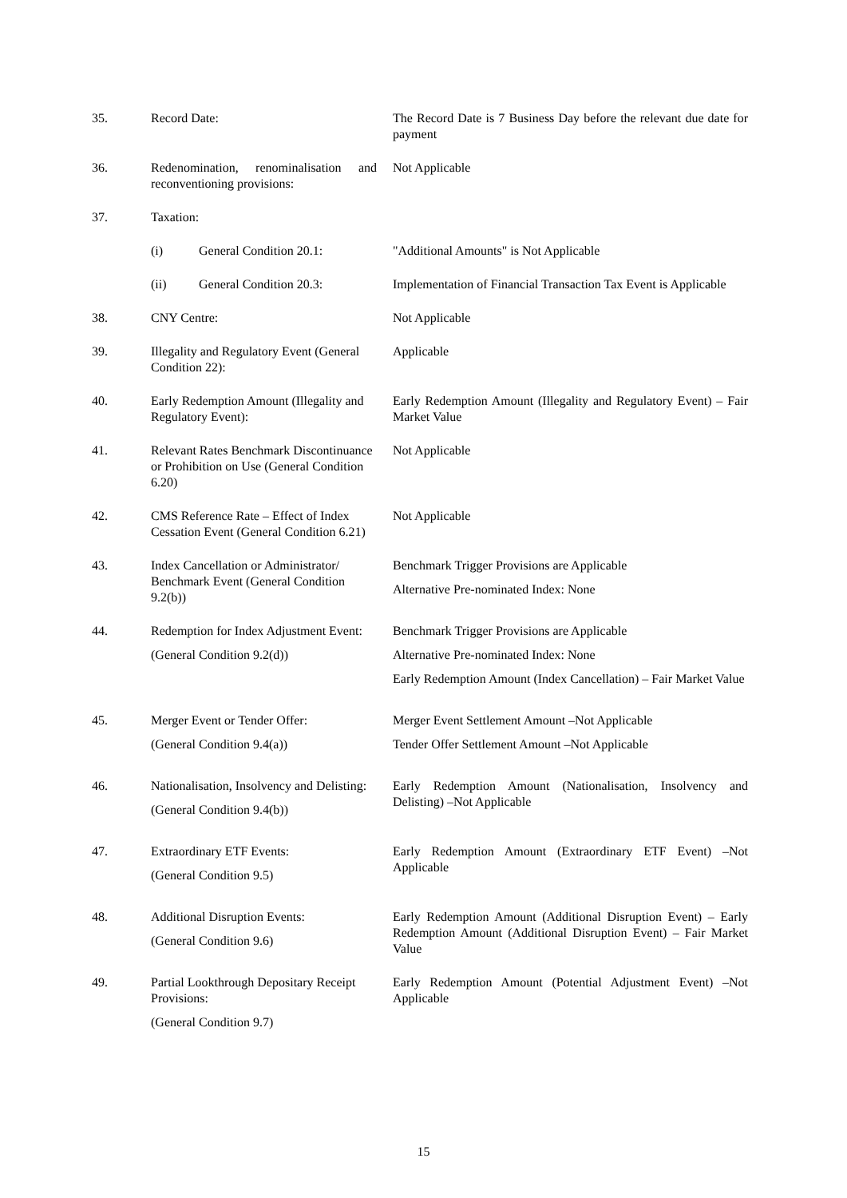| 35. | Record Date: | The Record Date is 7 Business Day before the relevant due date for payment |
| 36. | Redenomination, renominalisation and reconventioning provisions: | Not Applicable |
| 37. | Taxation: | |
| | (i) General Condition 20.1: | "Additional Amounts" is Not Applicable |
| | (ii) General Condition 20.3: | Implementation of Financial Transaction Tax Event is Applicable |
| 38. | CNY Centre: | Not Applicable |
| 39. | Illegality and Regulatory Event (General Condition 22): | Applicable |
| 40. | Early Redemption Amount (Illegality and Regulatory Event): | Early Redemption Amount (Illegality and Regulatory Event) – Fair Market Value |
| 41. | Relevant Rates Benchmark Discontinuance or Prohibition on Use (General Condition 6.20) | Not Applicable |
| 42. | CMS Reference Rate – Effect of Index Cessation Event (General Condition 6.21) | Not Applicable |
| 43. | Index Cancellation or Administrator/ Benchmark Event (General Condition 9.2(b)) | Benchmark Trigger Provisions are Applicable Alternative Pre-nominated Index: None |
| 44. | Redemption for Index Adjustment Event: (General Condition 9.2(d)) | Benchmark Trigger Provisions are Applicable Alternative Pre-nominated Index: None Early Redemption Amount (Index Cancellation) – Fair Market Value |
| 45. | Merger Event or Tender Offer: (General Condition 9.4(a)) | Merger Event Settlement Amount –Not Applicable Tender Offer Settlement Amount –Not Applicable |
| 46. | Nationalisation, Insolvency and Delisting: (General Condition 9.4(b)) | Early Redemption Amount (Nationalisation, Insolvency and Delisting) –Not Applicable |
| 47. | Extraordinary ETF Events: (General Condition 9.5) | Early Redemption Amount (Extraordinary ETF Event) –Not Applicable |
| 48. | Additional Disruption Events: (General Condition 9.6) | Early Redemption Amount (Additional Disruption Event) – Early Redemption Amount (Additional Disruption Event) – Fair Market Value |
| 49. | Partial Lookthrough Depositary Receipt Provisions: (General Condition 9.7) | Early Redemption Amount (Potential Adjustment Event) –Not Applicable |
15